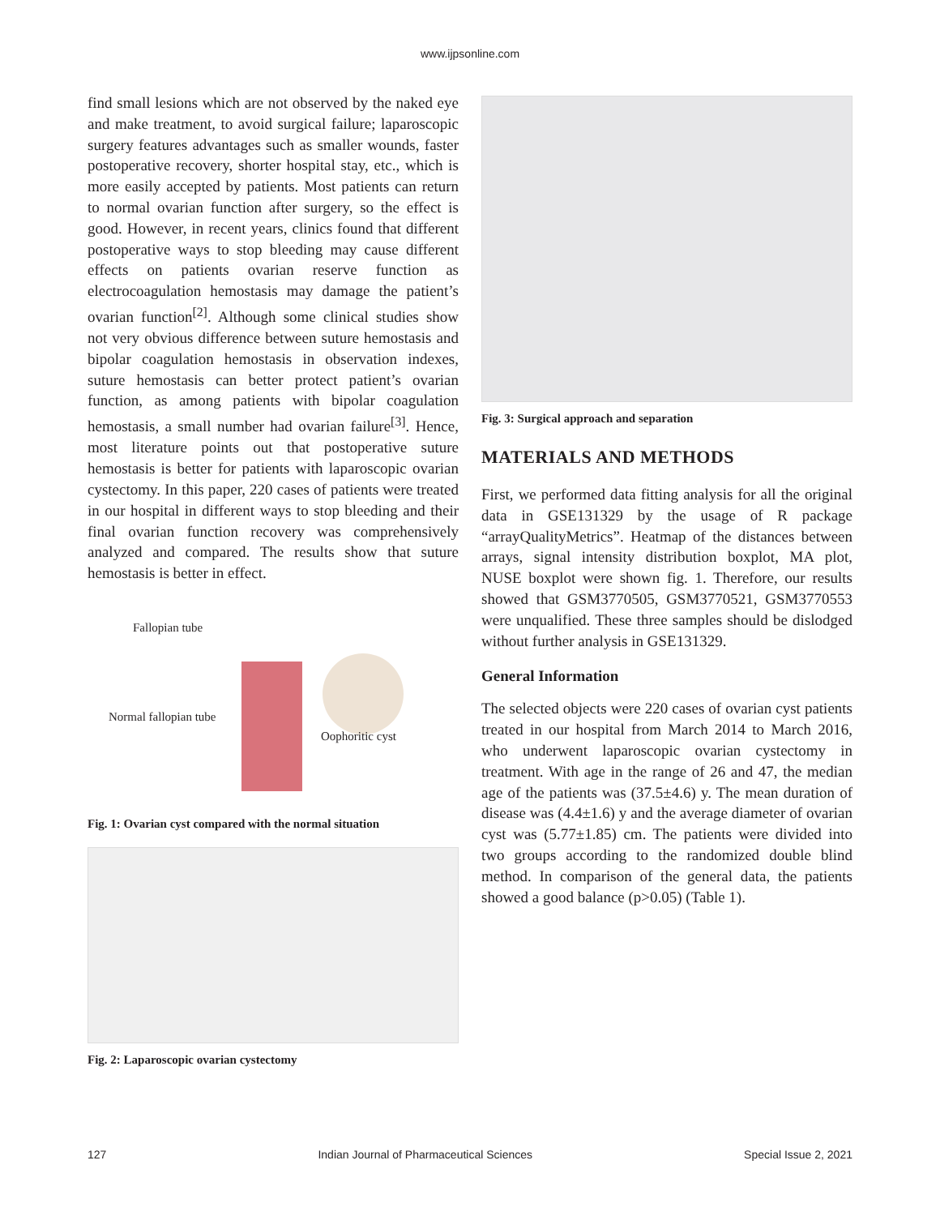www.ijpsonline.com
find small lesions which are not observed by the naked eye and make treatment, to avoid surgical failure; laparoscopic surgery features advantages such as smaller wounds, faster postoperative recovery, shorter hospital stay, etc., which is more easily accepted by patients. Most patients can return to normal ovarian function after surgery, so the effect is good. However, in recent years, clinics found that different postoperative ways to stop bleeding may cause different effects on patients ovarian reserve function as electrocoagulation hemostasis may damage the patient’s ovarian function<sup>[2]</sup>. Although some clinical studies show not very obvious difference between suture hemostasis and bipolar coagulation hemostasis in observation indexes, suture hemostasis can better protect patient’s ovarian function, as among patients with bipolar coagulation hemostasis, a small number had ovarian failure<sup>[3]</sup>. Hence, most literature points out that postoperative suture hemostasis is better for patients with laparoscopic ovarian cystectomy. In this paper, 220 cases of patients were treated in our hospital in different ways to stop bleeding and their final ovarian function recovery was comprehensively analyzed and compared. The results show that suture hemostasis is better in effect.
Fallopian tube
Normal fallopian tube
Oophoritic cyst
Fig. 1: Ovarian cyst compared with the normal situation
Fig. 2: Laparoscopic ovarian cystectomy
Fig. 3: Surgical approach and separation
MATERIALS AND METHODS
First, we performed data fitting analysis for all the original data in GSE131329 by the usage of R package “arrayQualityMetrics”. Heatmap of the distances between arrays, signal intensity distribution boxplot, MA plot, NUSE boxplot were shown fig. 1. Therefore, our results showed that GSM3770505, GSM3770521, GSM3770553 were unqualified. These three samples should be dislodged without further analysis in GSE131329.
General Information
The selected objects were 220 cases of ovarian cyst patients treated in our hospital from March 2014 to March 2016, who underwent laparoscopic ovarian cystectomy in treatment. With age in the range of 26 and 47, the median age of the patients was (37.5±4.6) y. The mean duration of disease was (4.4±1.6) y and the average diameter of ovarian cyst was (5.77±1.85) cm. The patients were divided into two groups according to the randomized double blind method. In comparison of the general data, the patients showed a good balance (p>0.05) (Table 1).
127 Indian Journal of Pharmaceutical Sciences Special Issue 2, 2021